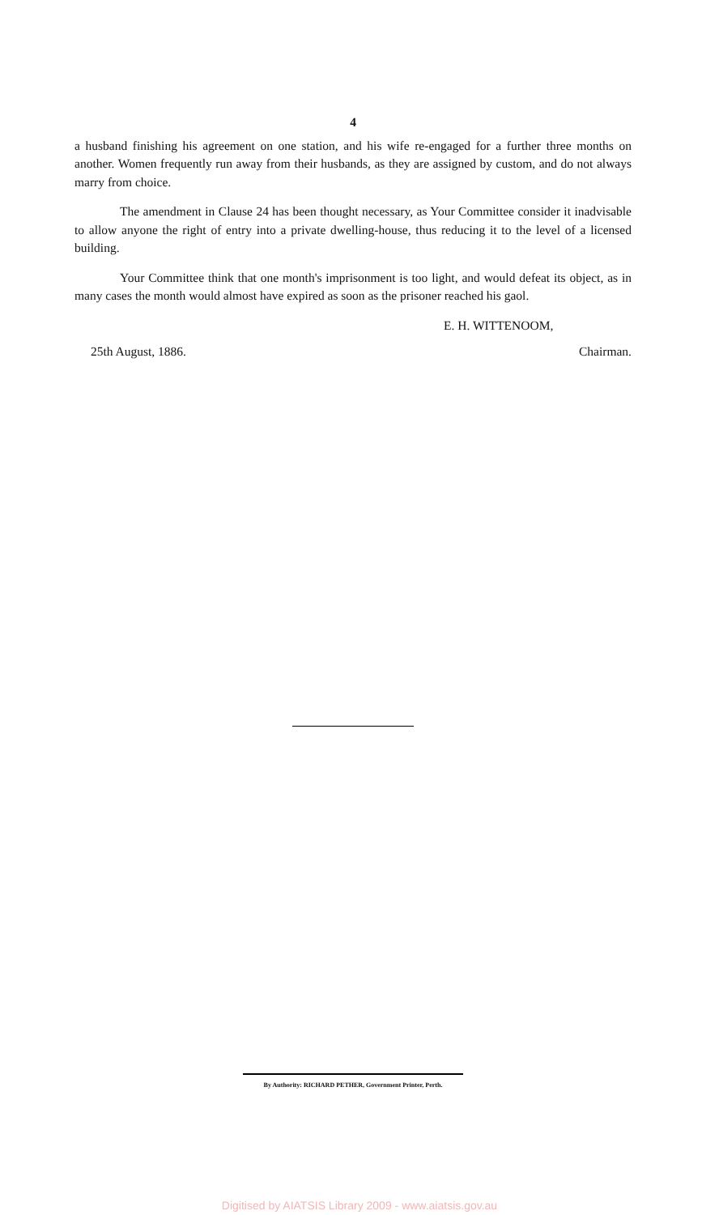4
a husband finishing his agreement on one station, and his wife re-engaged for a further three months on another. Women frequently run away from their husbands, as they are assigned by custom, and do not always marry from choice.
The amendment in Clause 24 has been thought necessary, as Your Committee consider it inadvisable to allow anyone the right of entry into a private dwelling-house, thus reducing it to the level of a licensed building.
Your Committee think that one month's imprisonment is too light, and would defeat its object, as in many cases the month would almost have expired as soon as the prisoner reached his gaol.
E. H. WITTENOOM,
25th August, 1886. Chairman.
By Authority: RICHARD PETHER, Government Printer, Perth.
Digitised by AIATSIS Library 2009 - www.aiatsis.gov.au